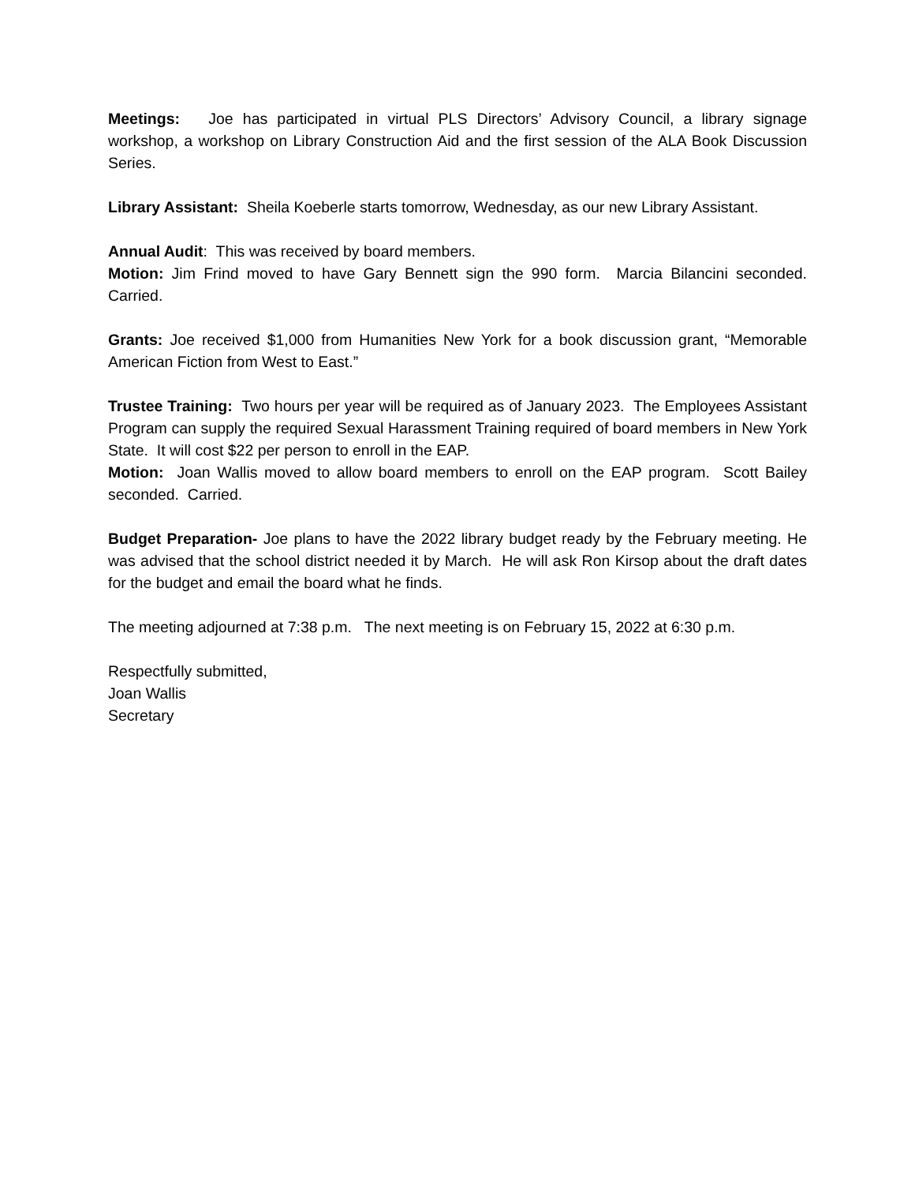Meetings: Joe has participated in virtual PLS Directors’ Advisory Council, a library signage workshop, a workshop on Library Construction Aid and the first session of the ALA Book Discussion Series.
Library Assistant: Sheila Koeberle starts tomorrow, Wednesday, as our new Library Assistant.
Annual Audit: This was received by board members.
Motion: Jim Frind moved to have Gary Bennett sign the 990 form. Marcia Bilancini seconded. Carried.
Grants: Joe received $1,000 from Humanities New York for a book discussion grant, “Memorable American Fiction from West to East.”
Trustee Training: Two hours per year will be required as of January 2023. The Employees Assistant Program can supply the required Sexual Harassment Training required of board members in New York State. It will cost $22 per person to enroll in the EAP.
Motion: Joan Wallis moved to allow board members to enroll on the EAP program. Scott Bailey seconded. Carried.
Budget Preparation- Joe plans to have the 2022 library budget ready by the February meeting. He was advised that the school district needed it by March. He will ask Ron Kirsop about the draft dates for the budget and email the board what he finds.
The meeting adjourned at 7:38 p.m. The next meeting is on February 15, 2022 at 6:30 p.m.
Respectfully submitted,
Joan Wallis
Secretary